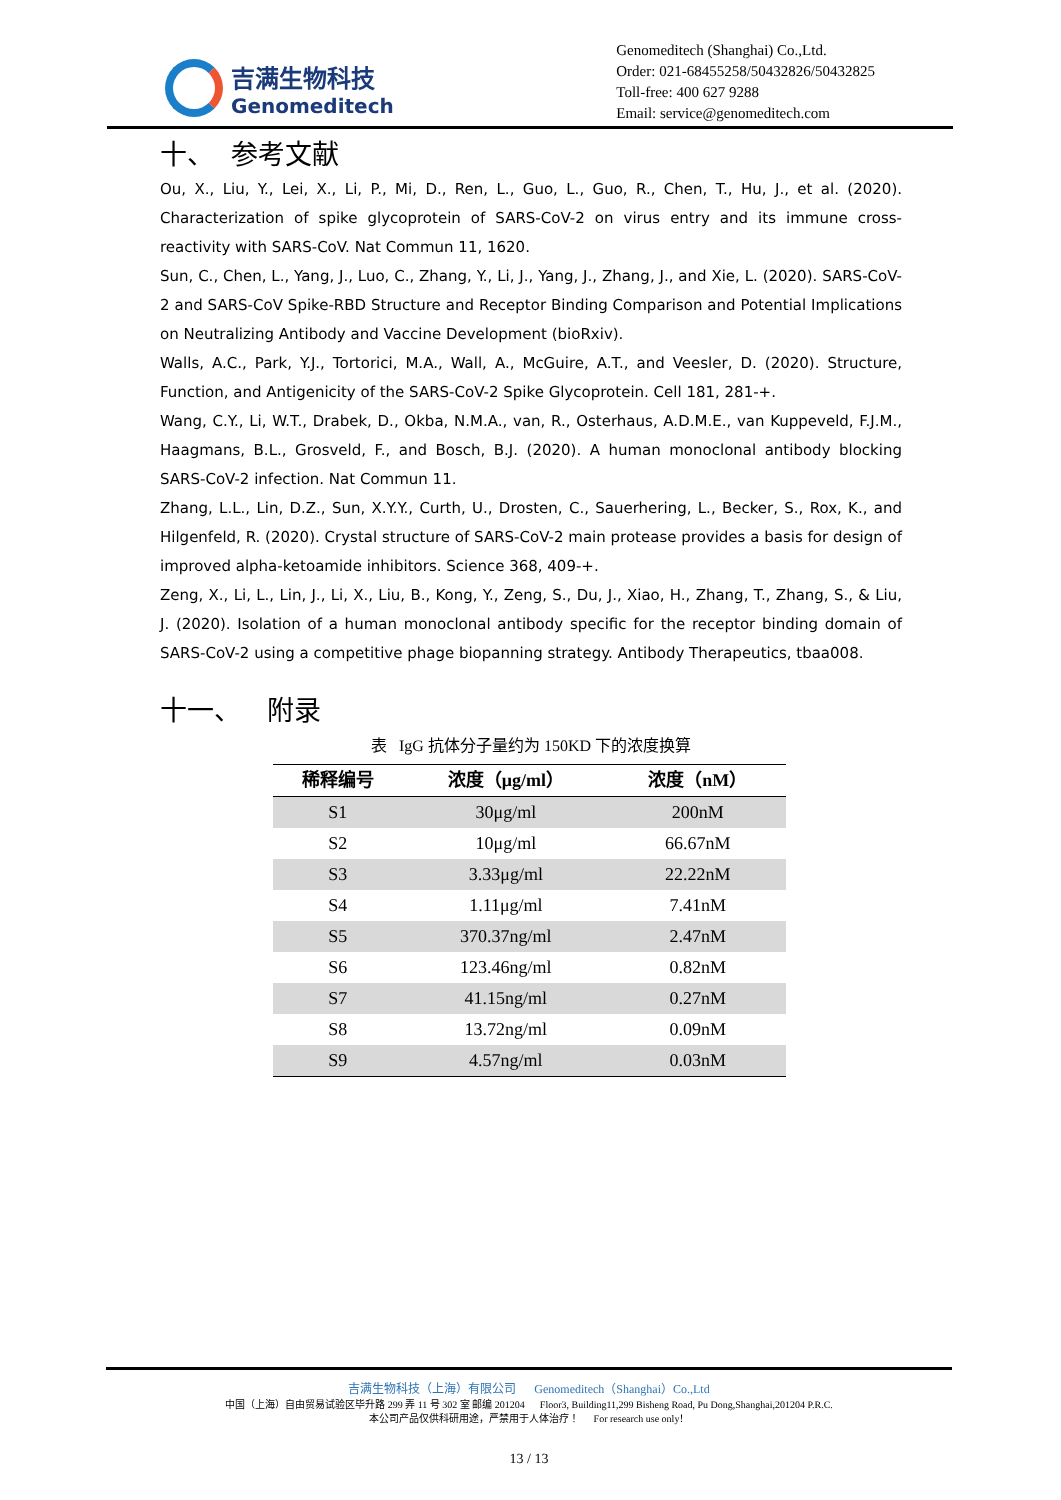吉满生物科技
Genomeditech
Genomeditech (Shanghai) Co.,Ltd.
Order: 021-68455258/50432826/50432825
Toll-free: 400 627 9288
Email: service@genomeditech.com
十、 参考文献
Ou, X., Liu, Y., Lei, X., Li, P., Mi, D., Ren, L., Guo, L., Guo, R., Chen, T., Hu, J., et al. (2020). Characterization of spike glycoprotein of SARS-CoV-2 on virus entry and its immune cross-reactivity with SARS-CoV. Nat Commun 11, 1620.
Sun, C., Chen, L., Yang, J., Luo, C., Zhang, Y., Li, J., Yang, J., Zhang, J., and Xie, L. (2020). SARS-CoV-2 and SARS-CoV Spike-RBD Structure and Receptor Binding Comparison and Potential Implications on Neutralizing Antibody and Vaccine Development (bioRxiv).
Walls, A.C., Park, Y.J., Tortorici, M.A., Wall, A., McGuire, A.T., and Veesler, D. (2020). Structure, Function, and Antigenicity of the SARS-CoV-2 Spike Glycoprotein. Cell 181, 281-+.
Wang, C.Y., Li, W.T., Drabek, D., Okba, N.M.A., van, R., Osterhaus, A.D.M.E., van Kuppeveld, F.J.M., Haagmans, B.L., Grosveld, F., and Bosch, B.J. (2020). A human monoclonal antibody blocking SARS-CoV-2 infection. Nat Commun 11.
Zhang, L.L., Lin, D.Z., Sun, X.Y.Y., Curth, U., Drosten, C., Sauerhering, L., Becker, S., Rox, K., and Hilgenfeld, R. (2020). Crystal structure of SARS-CoV-2 main protease provides a basis for design of improved alpha-ketoamide inhibitors. Science 368, 409-+.
Zeng, X., Li, L., Lin, J., Li, X., Liu, B., Kong, Y., Zeng, S., Du, J., Xiao, H., Zhang, T., Zhang, S., & Liu, J. (2020). Isolation of a human monoclonal antibody specific for the receptor binding domain of SARS-CoV-2 using a competitive phage biopanning strategy. Antibody Therapeutics, tbaa008.
十一、 附录
表 IgG 抗体分子量约为 150KD 下的浓度换算
| 稀释编号 | 浓度（μg/ml） | 浓度（nM） |
| --- | --- | --- |
| S1 | 30μg/ml | 200nM |
| S2 | 10μg/ml | 66.67nM |
| S3 | 3.33μg/ml | 22.22nM |
| S4 | 1.11μg/ml | 7.41nM |
| S5 | 370.37ng/ml | 2.47nM |
| S6 | 123.46ng/ml | 0.82nM |
| S7 | 41.15ng/ml | 0.27nM |
| S8 | 13.72ng/ml | 0.09nM |
| S9 | 4.57ng/ml | 0.03nM |
吉满生物科技（上海）有限公司 Genomeditech（Shanghai）Co.,Ltd
中国（上海）自由贸易试验区毕升路 299 弄 11 号 302 室 邮编 201204 Floor3, Building11,299 Bisheng Road, Pu Dong,Shanghai,201204 P.R.C.
本公司产品仅供科研用途，严禁用于人体治疗！ For research use only！
13 / 13